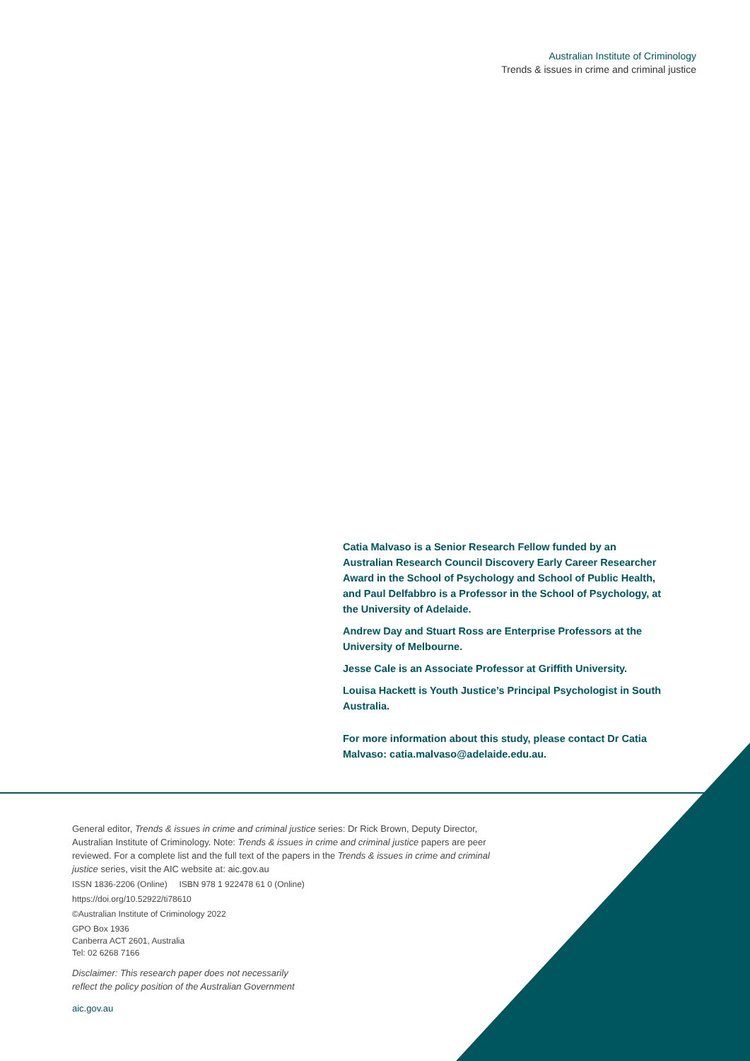Australian Institute of Criminology
Trends & issues in crime and criminal justice
Catia Malvaso is a Senior Research Fellow funded by an Australian Research Council Discovery Early Career Researcher Award in the School of Psychology and School of Public Health, and Paul Delfabbro is a Professor in the School of Psychology, at the University of Adelaide.
Andrew Day and Stuart Ross are Enterprise Professors at the University of Melbourne.
Jesse Cale is an Associate Professor at Griffith University.
Louisa Hackett is Youth Justice’s Principal Psychologist in South Australia.
For more information about this study, please contact Dr Catia Malvaso: catia.malvaso@adelaide.edu.au.
General editor, Trends & issues in crime and criminal justice series: Dr Rick Brown, Deputy Director, Australian Institute of Criminology. Note: Trends & issues in crime and criminal justice papers are peer reviewed. For a complete list and the full text of the papers in the Trends & issues in crime and criminal justice series, visit the AIC website at: aic.gov.au
ISSN 1836-2206 (Online) ISBN 978 1 922478 61 0 (Online)
https://doi.org/10.52922/ti78610
©Australian Institute of Criminology 2022
GPO Box 1936
Canberra ACT 2601, Australia
Tel: 02 6268 7166
Disclaimer: This research paper does not necessarily
reflect the policy position of the Australian Government
aic.gov.au